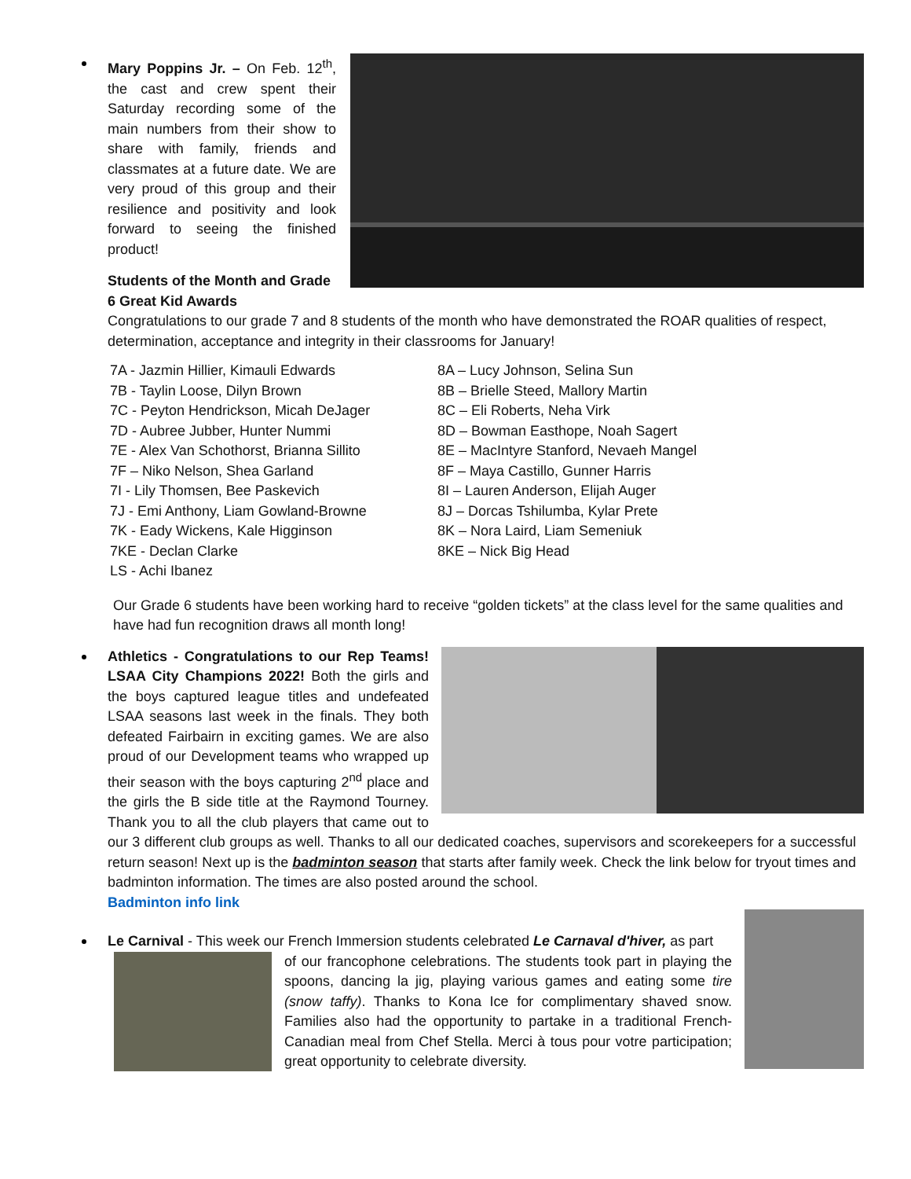Mary Poppins Jr. – On Feb. 12<sup>th</sup>, the cast and crew spent their Saturday recording some of the main numbers from their show to share with family, friends and classmates at a future date. We are very proud of this group and their resilience and positivity and look forward to seeing the finished product!
Students of the Month and Grade 6 Great Kid Awards
Congratulations to our grade 7 and 8 students of the month who have demonstrated the ROAR qualities of respect, determination, acceptance and integrity in their classrooms for January!
7A - Jazmin Hillier, Kimauli Edwards
7B - Taylin Loose, Dilyn Brown
7C - Peyton Hendrickson, Micah DeJager
7D - Aubree Jubber, Hunter Nummi
7E - Alex Van Schothorst, Brianna Sillito
7F – Niko Nelson, Shea Garland
7I - Lily Thomsen, Bee Paskevich
7J - Emi Anthony, Liam Gowland-Browne
7K - Eady Wickens, Kale Higginson
7KE - Declan Clarke
LS - Achi Ibanez
8A – Lucy Johnson, Selina Sun
8B – Brielle Steed, Mallory Martin
8C – Eli Roberts, Neha Virk
8D – Bowman Easthope, Noah Sagert
8E – MacIntyre Stanford, Nevaeh Mangel
8F – Maya Castillo, Gunner Harris
8I – Lauren Anderson, Elijah Auger
8J – Dorcas Tshilumba, Kylar Prete
8K – Nora Laird, Liam Semeniuk
8KE – Nick Big Head
Our Grade 6 students have been working hard to receive “golden tickets” at the class level for the same qualities and have had fun recognition draws all month long!
Athletics - Congratulations to our Rep Teams! LSAA City Champions 2022! Both the girls and the boys captured league titles and undefeated LSAA seasons last week in the finals. They both defeated Fairbairn in exciting games. We are also proud of our Development teams who wrapped up their season with the boys capturing 2<sup>nd</sup> place and the girls the B side title at the Raymond Tourney. Thank you to all the club players that came out to our 3 different club groups as well. Thanks to all our dedicated coaches, supervisors and scorekeepers for a successful return season! Next up is the badminton season that starts after family week. Check the link below for tryout times and badminton information. The times are also posted around the school.
Badminton info link
Le Carnival - This week our French Immersion students celebrated Le Carnaval d'hiver, as part
of our francophone celebrations. The students took part in playing the spoons, dancing la jig, playing various games and eating some tire (snow taffy). Thanks to Kona Ice for complimentary shaved snow. Families also had the opportunity to partake in a traditional French-Canadian meal from Chef Stella. Merci à tous pour votre participation; great opportunity to celebrate diversity.